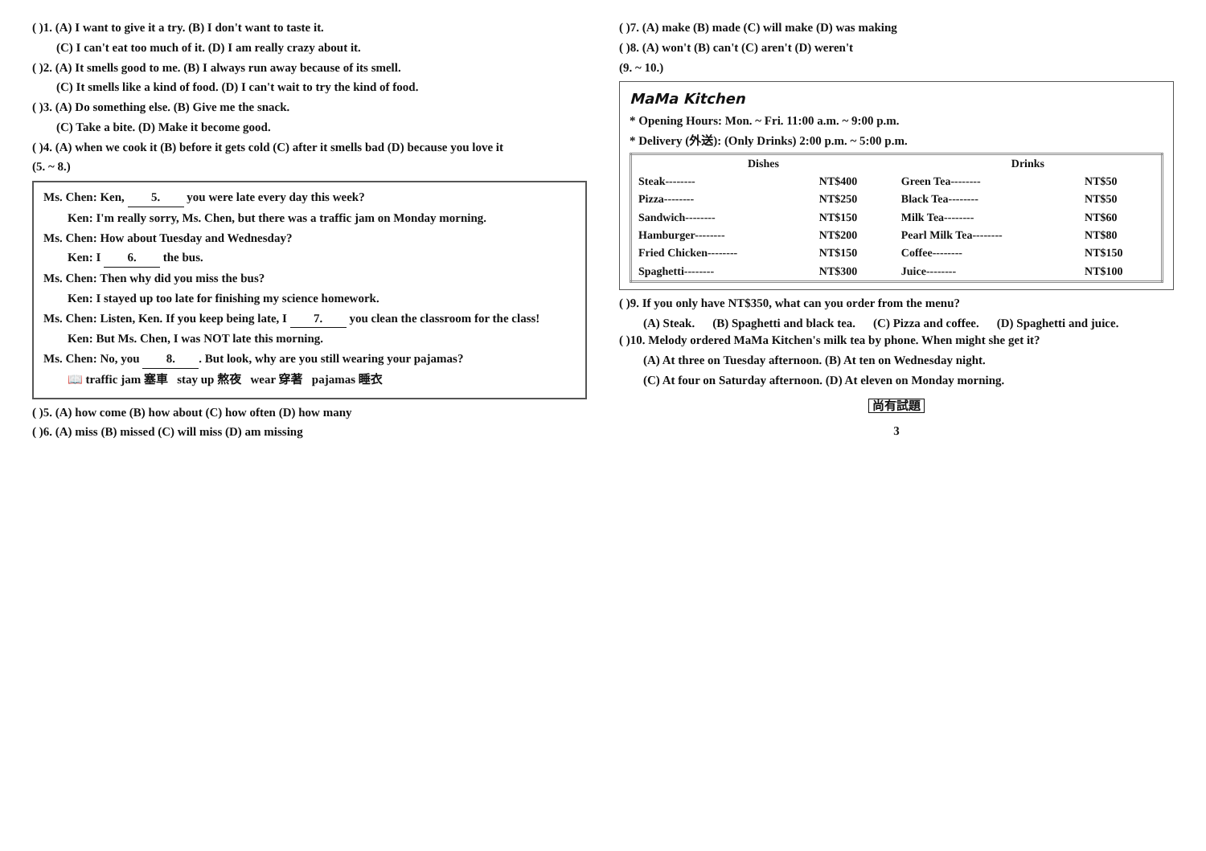( )1. (A) I want to give it a try. (B) I don't want to taste it.
(C) I can't eat too much of it. (D) I am really crazy about it.
( )2. (A) It smells good to me. (B) I always run away because of its smell.
(C) It smells like a kind of food. (D) I can't wait to try the kind of food.
( )3. (A) Do something else. (B) Give me the snack.
(C) Take a bite. (D) Make it become good.
( )4. (A) when we cook it (B) before it gets cold (C) after it smells bad (D) because you love it
(5. ~ 8.)
Ms. Chen: Ken, 5. you were late every day this week?
Ken: I'm really sorry, Ms. Chen, but there was a traffic jam on Monday morning.
Ms. Chen: How about Tuesday and Wednesday?
Ken: I 6. the bus.
Ms. Chen: Then why did you miss the bus?
Ken: I stayed up too late for finishing my science homework.
Ms. Chen: Listen, Ken. If you keep being late, I 7. you clean the classroom for the class!
Ken: But Ms. Chen, I was NOT late this morning.
Ms. Chen: No, you 8.. But look, why are you still wearing your pajamas?
📖 traffic jam 塞車 stay up 熬夜 wear 穿著 pajamas 睡衣
( )5. (A) how come (B) how about (C) how often (D) how many
( )6. (A) miss (B) missed (C) will miss (D) am missing
( )7. (A) make (B) made (C) will make (D) was making
( )8. (A) won't (B) can't (C) aren't (D) weren't
(9. ~ 10.)
MaMa Kitchen
* Opening Hours: Mon. ~ Fri. 11:00 a.m. ~ 9:00 p.m.
* Delivery (外送): (Only Drinks) 2:00 p.m. ~ 5:00 p.m.
| Dishes | | Drinks | |
| --- | --- | --- | --- |
| Steak-------- | NT$400 | Green Tea-------- | NT$50 |
| Pizza-------- | NT$250 | Black Tea-------- | NT$50 |
| Sandwich-------- | NT$150 | Milk Tea-------- | NT$60 |
| Hamburger-------- | NT$200 | Pearl Milk Tea-------- | NT$80 |
| Fried Chicken-------- | NT$150 | Coffee-------- | NT$150 |
| Spaghetti-------- | NT$300 | Juice-------- | NT$100 |
( )9. If you only have NT$350, what can you order from the menu?
(A) Steak. (B) Spaghetti and black tea. (C) Pizza and coffee. (D) Spaghetti and juice.
( )10. Melody ordered MaMa Kitchen's milk tea by phone. When might she get it?
(A) At three on Tuesday afternoon. (B) At ten on Wednesday night.
(C) At four on Saturday afternoon. (D) At eleven on Monday morning.
尚有試題
3